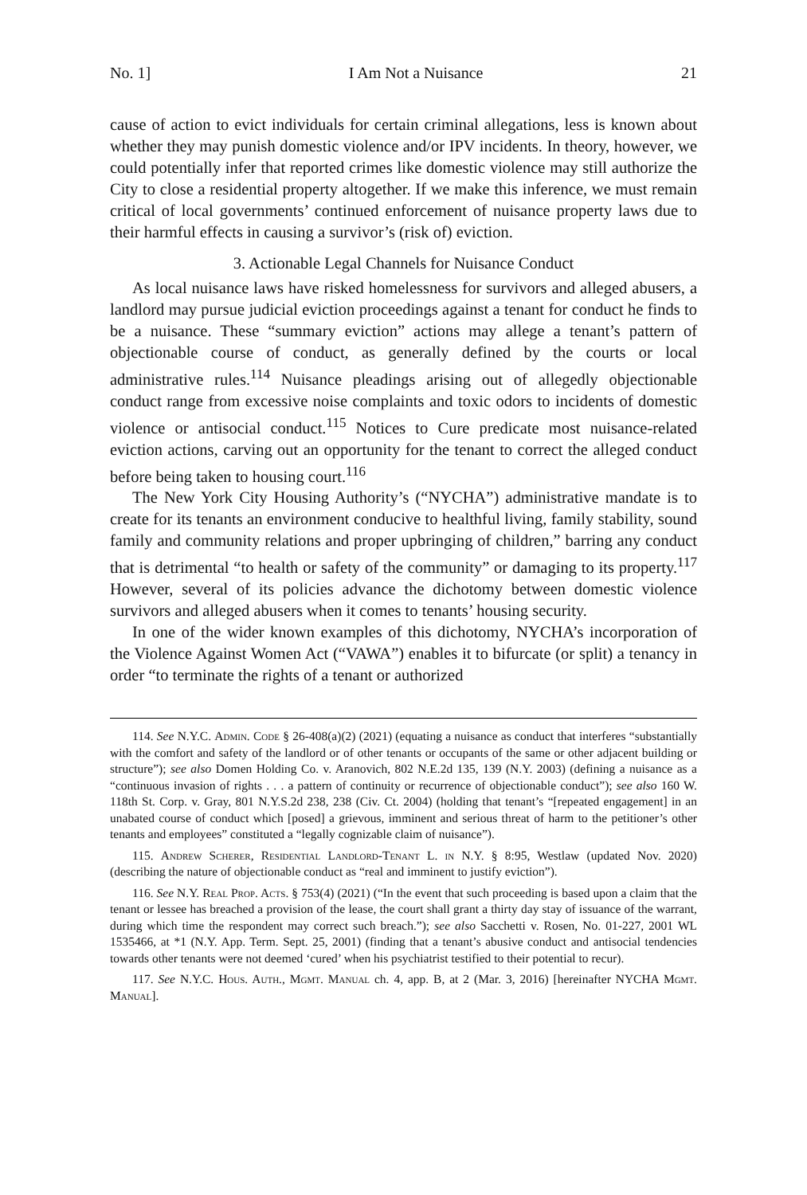No. 1] I Am Not a Nuisance 21
cause of action to evict individuals for certain criminal allegations, less is known about whether they may punish domestic violence and/or IPV incidents. In theory, however, we could potentially infer that reported crimes like domestic violence may still authorize the City to close a residential property altogether. If we make this inference, we must remain critical of local governments’ continued enforcement of nuisance property laws due to their harmful effects in causing a survivor’s (risk of) eviction.
3. Actionable Legal Channels for Nuisance Conduct
As local nuisance laws have risked homelessness for survivors and alleged abusers, a landlord may pursue judicial eviction proceedings against a tenant for conduct he finds to be a nuisance. These “summary eviction” actions may allege a tenant’s pattern of objectionable course of conduct, as generally defined by the courts or local administrative rules.<sup>114</sup> Nuisance pleadings arising out of allegedly objectionable conduct range from excessive noise complaints and toxic odors to incidents of domestic violence or antisocial conduct.<sup>115</sup> Notices to Cure predicate most nuisance-related eviction actions, carving out an opportunity for the tenant to correct the alleged conduct before being taken to housing court.<sup>116</sup>
The New York City Housing Authority’s (“NYCHA”) administrative mandate is to create for its tenants an environment conducive to healthful living, family stability, sound family and community relations and proper upbringing of children,” barring any conduct that is detrimental “to health or safety of the community” or damaging to its property.<sup>117</sup> However, several of its policies advance the dichotomy between domestic violence survivors and alleged abusers when it comes to tenants’ housing security.
In one of the wider known examples of this dichotomy, NYCHA’s incorporation of the Violence Against Women Act (“VAWA”) enables it to bifurcate (or split) a tenancy in order “to terminate the rights of a tenant or authorized
114. See N.Y.C. Admin. Code § 26-408(a)(2) (2021) (equating a nuisance as conduct that interferes “substantially with the comfort and safety of the landlord or of other tenants or occupants of the same or other adjacent building or structure”); see also Domen Holding Co. v. Aranovich, 802 N.E.2d 135, 139 (N.Y. 2003) (defining a nuisance as a “continuous invasion of rights . . . a pattern of continuity or recurrence of objectionable conduct”); see also 160 W. 118th St. Corp. v. Gray, 801 N.Y.S.2d 238, 238 (Civ. Ct. 2004) (holding that tenant’s “[repeated engagement] in an unabated course of conduct which [posed] a grievous, imminent and serious threat of harm to the petitioner’s other tenants and employees” constituted a “legally cognizable claim of nuisance”).
115. Andrew Scherer, Residential Landlord-Tenant L. in N.Y. § 8:95, Westlaw (updated Nov. 2020) (describing the nature of objectionable conduct as “real and imminent to justify eviction”).
116. See N.Y. Real Prop. Acts. § 753(4) (2021) (“In the event that such proceeding is based upon a claim that the tenant or lessee has breached a provision of the lease, the court shall grant a thirty day stay of issuance of the warrant, during which time the respondent may correct such breach.”); see also Sacchetti v. Rosen, No. 01-227, 2001 WL 1535466, at *1 (N.Y. App. Term. Sept. 25, 2001) (finding that a tenant’s abusive conduct and antisocial tendencies towards other tenants were not deemed ‘cured’ when his psychiatrist testified to their potential to recur).
117. See N.Y.C. Hous. Auth., Mgmt. Manual ch. 4, app. B, at 2 (Mar. 3, 2016) [hereinafter NYCHA Mgmt. Manual].